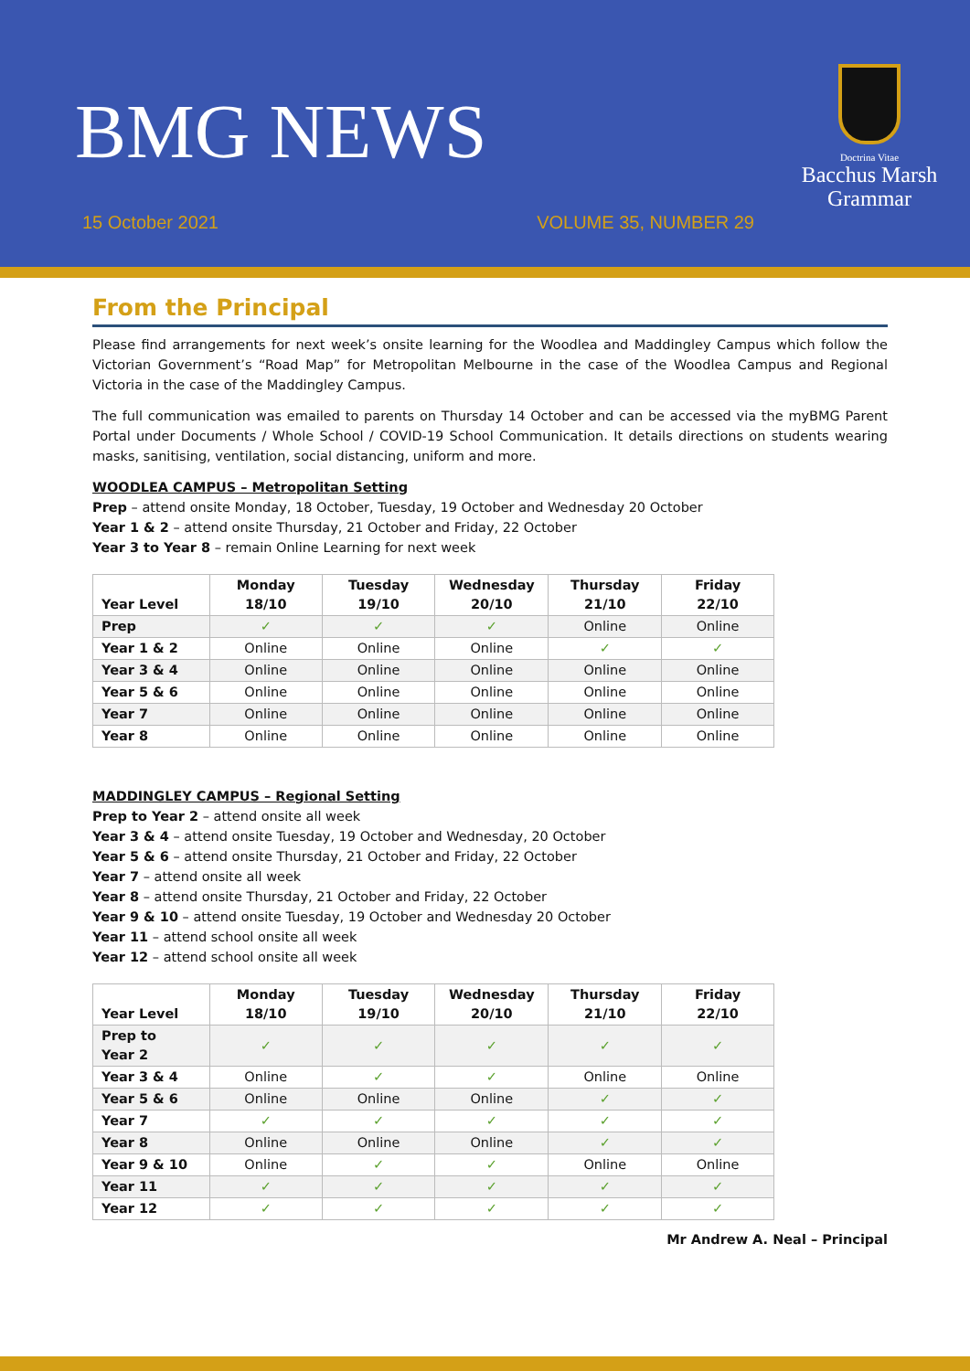BMG NEWS
15 October 2021 VOLUME 35, NUMBER 29
Doctrina Vitae
Bacchus Marsh
Grammar
From the Principal
Please find arrangements for next week’s onsite learning for the Woodlea and Maddingley Campus which follow the Victorian Government’s “Road Map” for Metropolitan Melbourne in the case of the Woodlea Campus and Regional Victoria in the case of the Maddingley Campus.
The full communication was emailed to parents on Thursday 14 October and can be accessed via the myBMG Parent Portal under Documents / Whole School / COVID-19 School Communication. It details directions on students wearing masks, sanitising, ventilation, social distancing, uniform and more.
WOODLEA CAMPUS – Metropolitan Setting
Prep – attend onsite Monday, 18 October, Tuesday, 19 October and Wednesday 20 October
Year 1 & 2 – attend onsite Thursday, 21 October and Friday, 22 October
Year 3 to Year 8 – remain Online Learning for next week
| Year Level | Monday 18/10 | Tuesday 19/10 | Wednesday 20/10 | Thursday 21/10 | Friday 22/10 |
| --- | --- | --- | --- | --- | --- |
| Prep | ✓ | ✓ | ✓ | Online | Online |
| Year 1 & 2 | Online | Online | Online | ✓ | ✓ |
| Year 3 & 4 | Online | Online | Online | Online | Online |
| Year 5 & 6 | Online | Online | Online | Online | Online |
| Year 7 | Online | Online | Online | Online | Online |
| Year 8 | Online | Online | Online | Online | Online |
MADDINGLEY CAMPUS – Regional Setting
Prep to Year 2 – attend onsite all week
Year 3 & 4 – attend onsite Tuesday, 19 October and Wednesday, 20 October
Year 5 & 6 – attend onsite Thursday, 21 October and Friday, 22 October
Year 7 – attend onsite all week
Year 8 – attend onsite Thursday, 21 October and Friday, 22 October
Year 9 & 10 – attend onsite Tuesday, 19 October and Wednesday 20 October
Year 11 – attend school onsite all week
Year 12 – attend school onsite all week
| Year Level | Monday 18/10 | Tuesday 19/10 | Wednesday 20/10 | Thursday 21/10 | Friday 22/10 |
| --- | --- | --- | --- | --- | --- |
| Prep to Year 2 | ✓ | ✓ | ✓ | ✓ | ✓ |
| Year 3 & 4 | Online | ✓ | ✓ | Online | Online |
| Year 5 & 6 | Online | Online | Online | ✓ | ✓ |
| Year 7 | ✓ | ✓ | ✓ | ✓ | ✓ |
| Year 8 | Online | Online | Online | ✓ | ✓ |
| Year 9 & 10 | Online | ✓ | ✓ | Online | Online |
| Year 11 | ✓ | ✓ | ✓ | ✓ | ✓ |
| Year 12 | ✓ | ✓ | ✓ | ✓ | ✓ |
Mr Andrew A. Neal – Principal